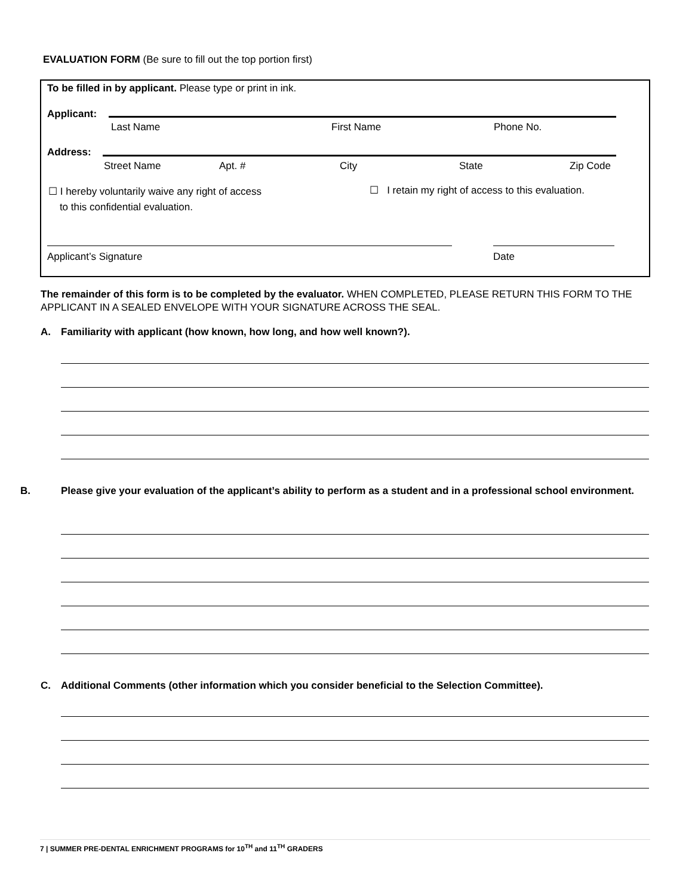EVALUATION FORM (Be sure to fill out the top portion first)
To be filled in by applicant. Please type or print in ink.
Applicant:
Last Name First Name Phone No.
Address:
Street Name Apt. # City State Zip Code
☐ I hereby voluntarily waive any right of access
to this confidential evaluation.
☐ I retain my right of access to this evaluation.
Applicant’s Signature Date
The remainder of this form is to be completed by the evaluator. WHEN COMPLETED, PLEASE RETURN THIS FORM TO THE APPLICANT IN A SEALED ENVELOPE WITH YOUR SIGNATURE ACROSS THE SEAL.
A. Familiarity with applicant (how known, how long, and how well known?).
B. Please give your evaluation of the applicant’s ability to perform as a student and in a professional school environment.
C. Additional Comments (other information which you consider beneficial to the Selection Committee).
7 | SUMMER PRE-DENTAL ENRICHMENT PROGRAMS for 10<sup>TH</sup> and 11<sup>TH</sup> GRADERS